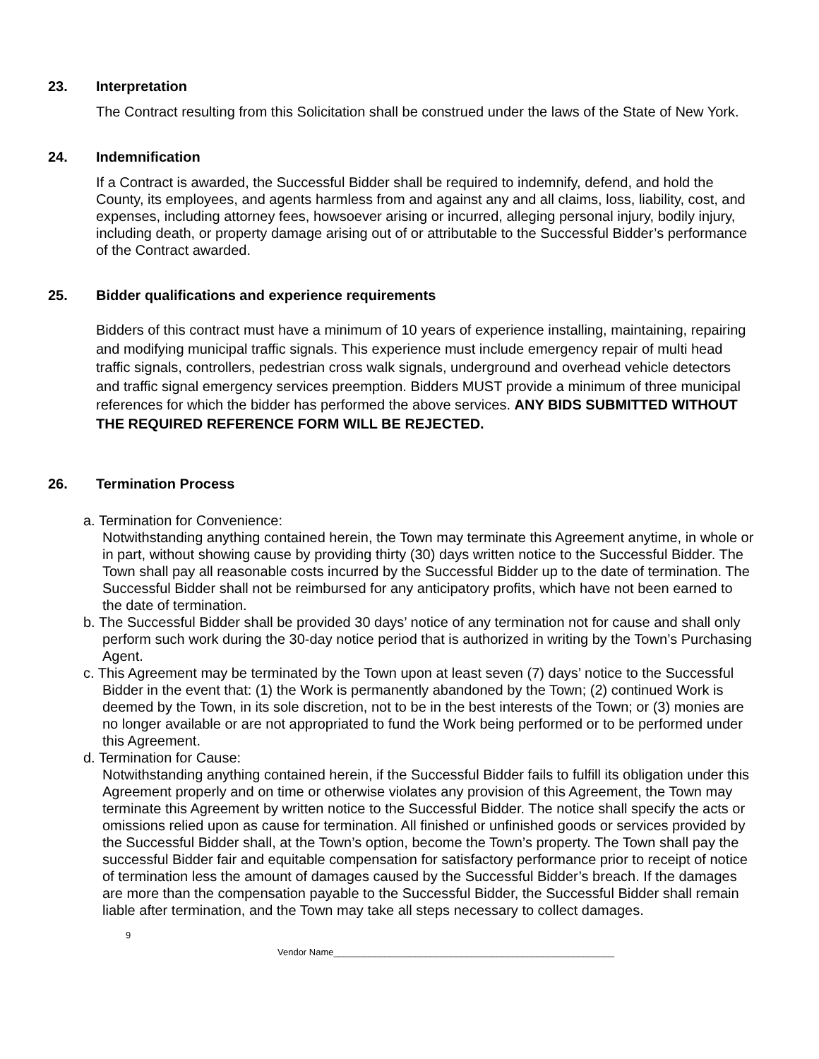23. Interpretation
The Contract resulting from this Solicitation shall be construed under the laws of the State of New York.
24. Indemnification
If a Contract is awarded, the Successful Bidder shall be required to indemnify, defend, and hold the County, its employees, and agents harmless from and against any and all claims, loss, liability, cost, and expenses, including attorney fees, howsoever arising or incurred, alleging personal injury, bodily injury, including death, or property damage arising out of or attributable to the Successful Bidder’s performance of the Contract awarded.
25. Bidder qualifications and experience requirements
Bidders of this contract must have a minimum of 10 years of experience installing, maintaining, repairing and modifying municipal traffic signals. This experience must include emergency repair of multi head traffic signals, controllers, pedestrian cross walk signals, underground and overhead vehicle detectors and traffic signal emergency services preemption. Bidders MUST provide a minimum of three municipal references for which the bidder has performed the above services. ANY BIDS SUBMITTED WITHOUT THE REQUIRED REFERENCE FORM WILL BE REJECTED.
26. Termination Process
a. Termination for Convenience:
Notwithstanding anything contained herein, the Town may terminate this Agreement anytime, in whole or in part, without showing cause by providing thirty (30) days written notice to the Successful Bidder. The Town shall pay all reasonable costs incurred by the Successful Bidder up to the date of termination. The Successful Bidder shall not be reimbursed for any anticipatory profits, which have not been earned to the date of termination.
b. The Successful Bidder shall be provided 30 days’ notice of any termination not for cause and shall only perform such work during the 30-day notice period that is authorized in writing by the Town’s Purchasing Agent.
c. This Agreement may be terminated by the Town upon at least seven (7) days’ notice to the Successful Bidder in the event that: (1) the Work is permanently abandoned by the Town; (2) continued Work is deemed by the Town, in its sole discretion, not to be in the best interests of the Town; or (3) monies are no longer available or are not appropriated to fund the Work being performed or to be performed under this Agreement.
d. Termination for Cause:
Notwithstanding anything contained herein, if the Successful Bidder fails to fulfill its obligation under this Agreement properly and on time or otherwise violates any provision of this Agreement, the Town may terminate this Agreement by written notice to the Successful Bidder. The notice shall specify the acts or omissions relied upon as cause for termination. All finished or unfinished goods or services provided by the Successful Bidder shall, at the Town’s option, become the Town’s property. The Town shall pay the successful Bidder fair and equitable compensation for satisfactory performance prior to receipt of notice of termination less the amount of damages caused by the Successful Bidder’s breach. If the damages are more than the compensation payable to the Successful Bidder, the Successful Bidder shall remain liable after termination, and the Town may take all steps necessary to collect damages.
9
Vendor Name_______________________________________________________